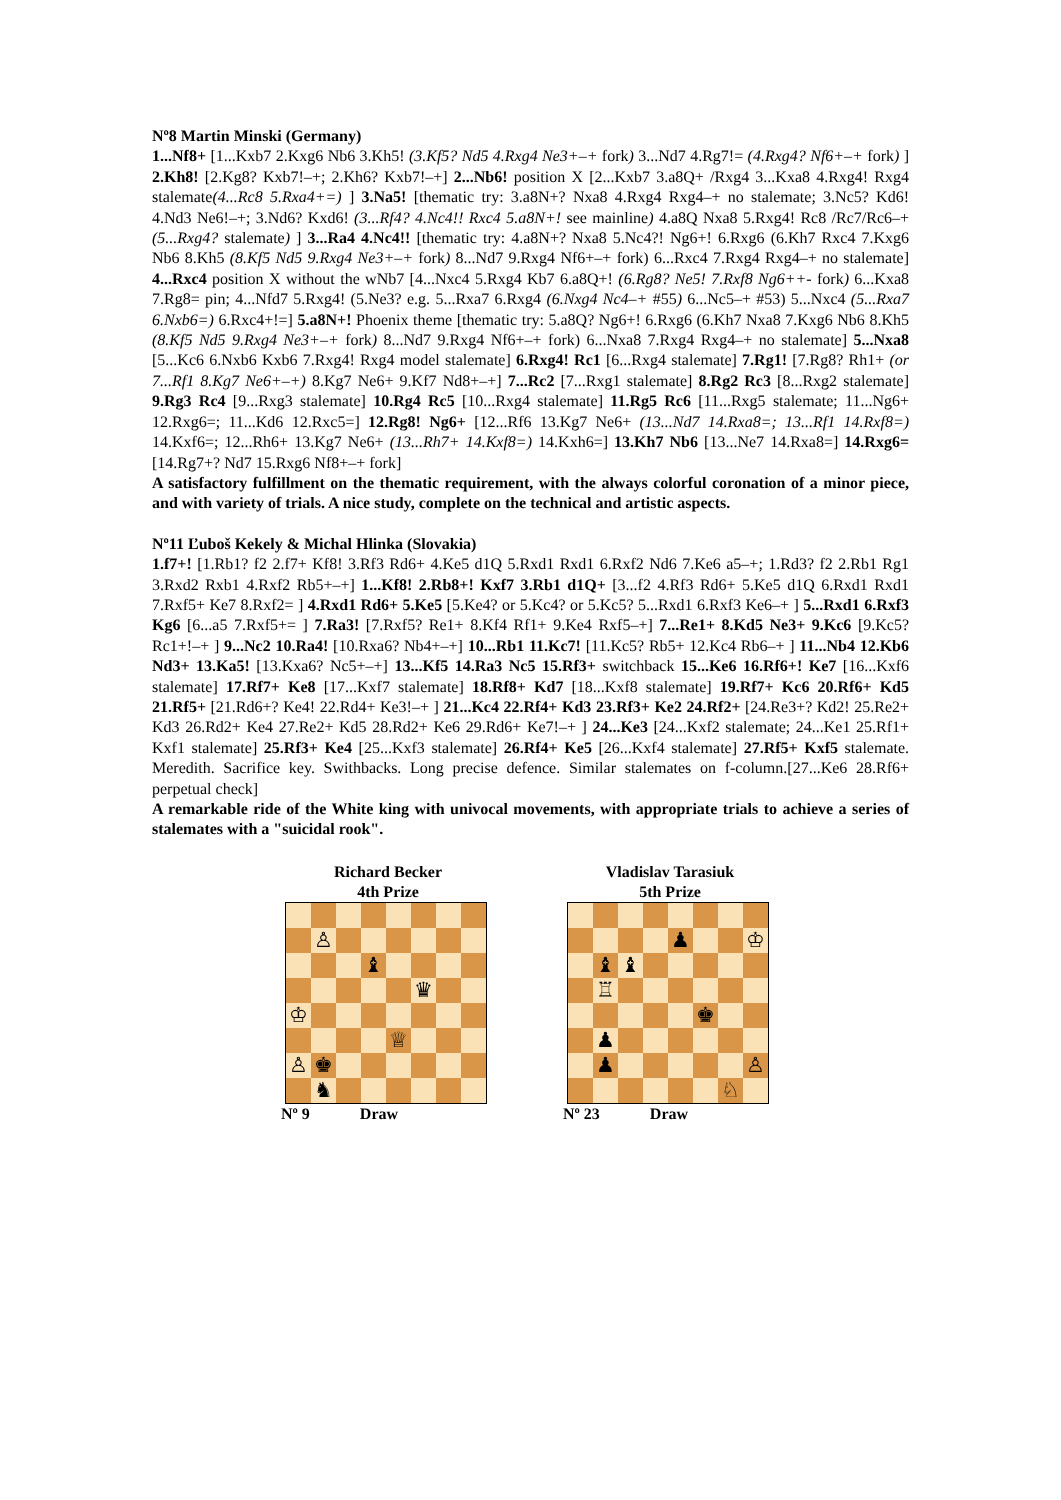Nº8 Martin Minski (Germany)
1...Nf8+ [1...Kxb7 2.Kxg6 Nb6 3.Kh5! (3.Kf5? Nd5 4.Rxg4 Ne3+–+ fork) 3...Nd7 4.Rg7!= (4.Rxg4? Nf6+–+ fork) ] 2.Kh8! [2.Kg8? Kxb7!–+; 2.Kh6? Kxb7!–+] 2...Nb6! position X [2...Kxb7 3.a8Q+ /Rxg4 3...Kxa8 4.Rxg4! Rxg4 stalemate(4...Rc8 5.Rxa4+=) ] 3.Na5! [thematic try: 3.a8N+? Nxa8 4.Rxg4 Rxg4–+ no stalemate; 3.Nc5? Kd6! 4.Nd3 Ne6!–+; 3.Nd6? Kxd6! (3...Rf4? 4.Nc4!! Rxc4 5.a8N+! see mainline) 4.a8Q Nxa8 5.Rxg4! Rc8 /Rc7/Rc6–+(5...Rxg4? stalemate) ] 3...Ra4 4.Nc4!! [thematic try: 4.a8N+? Nxa8 5.Nc4?! Ng6+! 6.Rxg6 (6.Kh7 Rxc4 7.Kxg6 Nb6 8.Kh5 (8.Kf5 Nd5 9.Rxg4 Ne3+–+ fork) 8...Nd7 9.Rxg4 Nf6+–+ fork) 6...Rxc4 7.Rxg4 Rxg4–+ no stalemate] 4...Rxc4 position X without the wNb7 [4...Nxc4 5.Rxg4 Kb7 6.a8Q+! (6.Rg8? Ne5! 7.Rxf8 Ng6++- fork) 6...Kxa8 7.Rg8= pin; 4...Nfd7 5.Rxg4! (5.Ne3? e.g. 5...Rxa7 6.Rxg4 (6.Nxg4 Nc4–+ #55) 6...Nc5–+ #53) 5...Nxc4 (5...Rxa7 6.Nxb6=) 6.Rxc4+!=] 5.a8N+! Phoenix theme [thematic try: 5.a8Q? Ng6+! 6.Rxg6 (6.Kh7 Nxa8 7.Kxg6 Nb6 8.Kh5 (8.Kf5 Nd5 9.Rxg4 Ne3+–+ fork) 8...Nd7 9.Rxg4 Nf6+–+ fork) 6...Nxa8 7.Rxg4 Rxg4–+ no stalemate] 5...Nxa8 [5...Kc6 6.Nxb6 Kxb6 7.Rxg4! Rxg4 model stalemate] 6.Rxg4! Rc1 [6...Rxg4 stalemate] 7.Rg1! [7.Rg8? Rh1+ (or 7...Rf1 8.Kg7 Ne6+–+) 8.Kg7 Ne6+ 9.Kf7 Nd8+–+] 7...Rc2 [7...Rxg1 stalemate] 8.Rg2 Rc3 [8...Rxg2 stalemate] 9.Rg3 Rc4 [9...Rxg3 stalemate] 10.Rg4 Rc5 [10...Rxg4 stalemate] 11.Rg5 Rc6 [11...Rxg5 stalemate; 11...Ng6+ 12.Rxg6=; 11...Kd6 12.Rxc5=] 12.Rg8! Ng6+ [12...Rf6 13.Kg7 Ne6+ (13...Nd7 14.Rxa8=; 13...Rf1 14.Rxf8=) 14.Kxf6=; 12...Rh6+ 13.Kg7 Ne6+ (13...Rh7+ 14.Kxf8=) 14.Kxh6=] 13.Kh7 Nb6 [13...Ne7 14.Rxa8=] 14.Rxg6= [14.Rg7+? Nd7 15.Rxg6 Nf8+–+ fork]
A satisfactory fulfillment on the thematic requirement, with the always colorful coronation of a minor piece, and with variety of trials. A nice study, complete on the technical and artistic aspects.
Nº11 Ľuboš Kekely & Michal Hlinka (Slovakia)
1.f7+! [1.Rb1? f2 2.f7+ Kf8! 3.Rf3 Rd6+ 4.Ke5 d1Q 5.Rxd1 Rxd1 6.Rxf2 Nd6 7.Ke6 a5–+; 1.Rd3? f2 2.Rb1 Rg1 3.Rxd2 Rxb1 4.Rxf2 Rb5+–+] 1...Kf8! 2.Rb8+! Kxf7 3.Rb1 d1Q+ [3...f2 4.Rf3 Rd6+ 5.Ke5 d1Q 6.Rxd1 Rxd1 7.Rxf5+ Ke7 8.Rxf2= ] 4.Rxd1 Rd6+ 5.Ke5 [5.Ke4? or 5.Kc4? or 5.Kc5? 5...Rxd1 6.Rxf3 Ke6–+ ] 5...Rxd1 6.Rxf3 Kg6 [6...a5 7.Rxf5+= ] 7.Ra3! [7.Rxf5? Re1+ 8.Kf4 Rf1+ 9.Ke4 Rxf5–+] 7...Re1+ 8.Kd5 Ne3+ 9.Kc6 [9.Kc5? Rc1+!–+ ] 9...Nc2 10.Ra4! [10.Rxa6? Nb4+–+] 10...Rb1 11.Kc7! [11.Kc5? Rb5+ 12.Kc4 Rb6–+ ] 11...Nb4 12.Kb6 Nd3+ 13.Ka5! [13.Kxa6? Nc5+–+] 13...Kf5 14.Ra3 Nc5 15.Rf3+ switchback 15...Ke6 16.Rf6+! Ke7 [16...Kxf6 stalemate] 17.Rf7+ Ke8 [17...Kxf7 stalemate] 18.Rf8+ Kd7 [18...Kxf8 stalemate] 19.Rf7+ Kc6 20.Rf6+ Kd5 21.Rf5+ [21.Rd6+? Ke4! 22.Rd4+ Ke3!–+ ] 21...Kc4 22.Rf4+ Kd3 23.Rf3+ Ke2 24.Rf2+ [24.Re3+? Kd2! 25.Re2+ Kd3 26.Rd2+ Ke4 27.Re2+ Kd5 28.Rd2+ Ke6 29.Rd6+ Ke7!–+ ] 24...Ke3 [24...Kxf2 stalemate; 24...Ke1 25.Rf1+ Kxf1 stalemate] 25.Rf3+ Ke4 [25...Kxf3 stalemate] 26.Rf4+ Ke5 [26...Kxf4 stalemate] 27.Rf5+ Kxf5 stalemate. Meredith. Sacrifice key. Swithbacks. Long precise defence. Similar stalemates on f-column.[27...Ke6 28.Rf6+ perpetual check]
A remarkable ride of the White king with univocal movements, with appropriate trials to achieve a series of stalemates with a "suicidal rook".
Richard Becker
4th Prize
| | ♙ | | | | | | |
| | | | ♝ | | | | |
| | | | | | ♛ | | |
| ♔ | | | | | | | |
| | | | | ♕ | | | |
| ♙ | ♚ | | | | | | |
| | ♞ | | | | | | |
Nº 9 Draw
Vladislav Tarasiuk
5th Prize
| | | | | ♟ | | | ♔ |
| | ♝ | ♝ | | | | | |
| | ♖ | | | | | | |
| | | | | | ♚ | | |
| | ♟ | | | | | | |
| | ♟ | | | | | | ♙ |
| | | | | | | ♘ | |
Nº 23 Draw